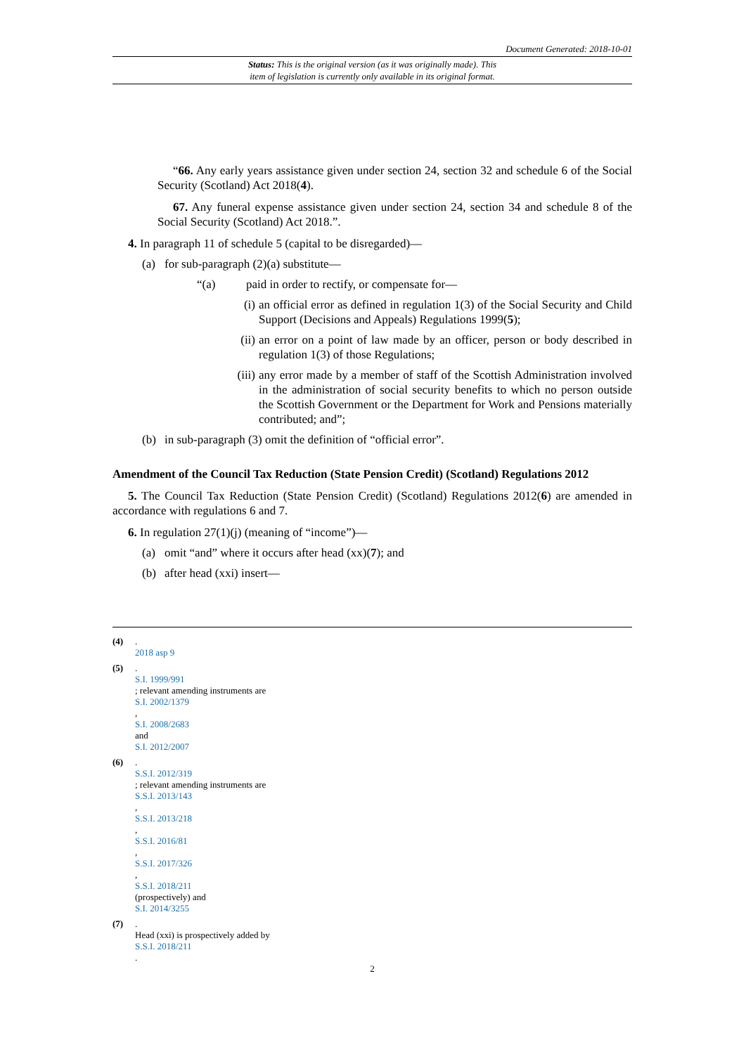Document Generated: 2018-10-01
Status: This is the original version (as it was originally made). This
item of legislation is currently only available in its original format.
“66. Any early years assistance given under section 24, section 32 and schedule 6 of the Social Security (Scotland) Act 2018(4).
67. Any funeral expense assistance given under section 24, section 34 and schedule 8 of the Social Security (Scotland) Act 2018.”.
4. In paragraph 11 of schedule 5 (capital to be disregarded)—
(a) for sub-paragraph (2)(a) substitute—
“(a) paid in order to rectify, or compensate for—
(i)
an official error as defined in regulation 1(3) of the Social Security and Child Support (Decisions and Appeals) Regulations 1999(5);
(ii)
an error on a point of law made by an officer, person or body described in regulation 1(3) of those Regulations;
(iii)
any error made by a member of staff of the Scottish Administration involved in the administration of social security benefits to which no person outside the Scottish Government or the Department for Work and Pensions materially contributed; and”;
(b) in sub-paragraph (3) omit the definition of “official error”.
Amendment of the Council Tax Reduction (State Pension Credit) (Scotland) Regulations 2012
5. The Council Tax Reduction (State Pension Credit) (Scotland) Regulations 2012(6) are amended in accordance with regulations 6 and 7.
6. In regulation 27(1)(j) (meaning of “income”)—
(a) omit “and” where it occurs after head (xx)(7); and
(b) after head (xxi) insert—
(4).
2018 asp 9
(5).
S.I. 1999/991
; relevant amending instruments are
S.I. 2002/1379
,
S.I. 2008/2683
and
S.I. 2012/2007
(6).
S.S.I. 2012/319
; relevant amending instruments are
S.S.I. 2013/143
,
S.S.I. 2013/218
,
S.S.I. 2016/81
,
S.S.I. 2017/326
,
S.S.I. 2018/211
(prospectively) and
S.I. 2014/3255
(7).
Head (xxi) is prospectively added by
S.S.I. 2018/211
.
2